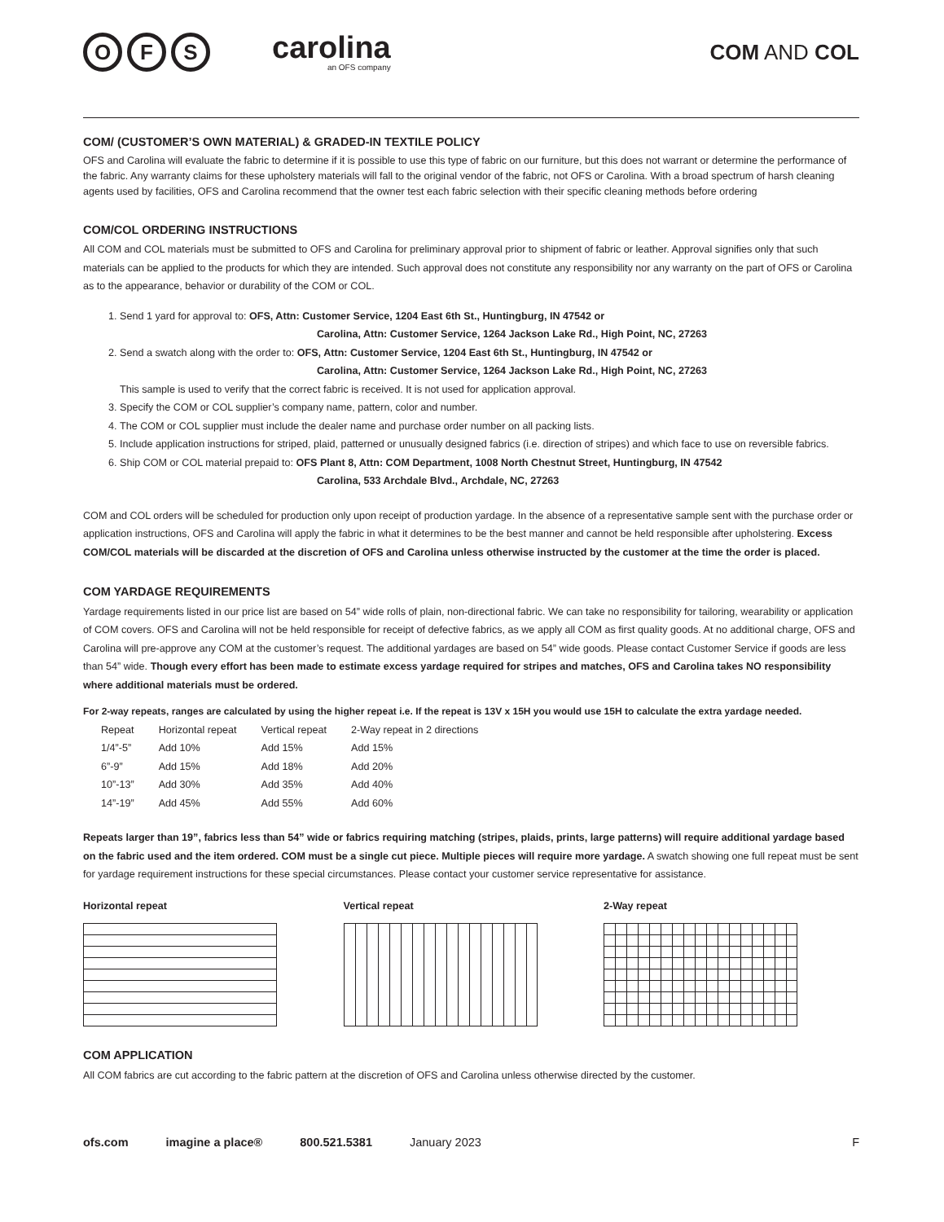O F S
carolina
an OFS company
COM AND COL
COM/ (CUSTOMER’S OWN MATERIAL) & GRADED-IN TEXTILE POLICY
OFS and Carolina will evaluate the fabric to determine if it is possible to use this type of fabric on our furniture, but this does not warrant or determine the performance of the fabric. Any warranty claims for these upholstery materials will fall to the original vendor of the fabric, not OFS or Carolina. With a broad spectrum of harsh cleaning agents used by facilities, OFS and Carolina recommend that the owner test each fabric selection with their specific cleaning methods before ordering
COM/COL ORDERING INSTRUCTIONS
All COM and COL materials must be submitted to OFS and Carolina for preliminary approval prior to shipment of fabric or leather. Approval signifies only that such materials can be applied to the products for which they are intended. Such approval does not constitute any responsibility nor any warranty on the part of OFS or Carolina as to the appearance, behavior or durability of the COM or COL.
1. Send 1 yard for approval to: OFS, Attn: Customer Service, 1204 East 6th St., Huntingburg, IN 47542 or
Carolina, Attn: Customer Service, 1264 Jackson Lake Rd., High Point, NC, 27263
2. Send a swatch along with the order to: OFS, Attn: Customer Service, 1204 East 6th St., Huntingburg, IN 47542 or
Carolina, Attn: Customer Service, 1264 Jackson Lake Rd., High Point, NC, 27263
This sample is used to verify that the correct fabric is received. It is not used for application approval.
3. Specify the COM or COL supplier’s company name, pattern, color and number.
4. The COM or COL supplier must include the dealer name and purchase order number on all packing lists.
5. Include application instructions for striped, plaid, patterned or unusually designed fabrics (i.e. direction of stripes) and which face to use on reversible fabrics.
6. Ship COM or COL material prepaid to: OFS Plant 8, Attn: COM Department, 1008 North Chestnut Street, Huntingburg, IN 47542
Carolina, 533 Archdale Blvd., Archdale, NC, 27263
COM and COL orders will be scheduled for production only upon receipt of production yardage. In the absence of a representative sample sent with the purchase order or application instructions, OFS and Carolina will apply the fabric in what it determines to be the best manner and cannot be held responsible after upholstering. Excess COM/COL materials will be discarded at the discretion of OFS and Carolina unless otherwise instructed by the customer at the time the order is placed.
COM YARDAGE REQUIREMENTS
Yardage requirements listed in our price list are based on 54” wide rolls of plain, non-directional fabric. We can take no responsibility for tailoring, wearability or application of COM covers. OFS and Carolina will not be held responsible for receipt of defective fabrics, as we apply all COM as first quality goods. At no additional charge, OFS and Carolina will pre-approve any COM at the customer’s request. The additional yardages are based on 54” wide goods. Please contact Customer Service if goods are less than 54” wide. Though every effort has been made to estimate excess yardage required for stripes and matches, OFS and Carolina takes NO responsibility where additional materials must be ordered.
For 2-way repeats, ranges are calculated by using the higher repeat i.e. If the repeat is 13V x 15H you would use 15H to calculate the extra yardage needed.
| Repeat | Horizontal repeat | Vertical repeat | 2-Way repeat in 2 directions |
| --- | --- | --- | --- |
| 1/4”-5” | Add 10% | Add 15% | Add 15% |
| 6”-9” | Add 15% | Add 18% | Add 20% |
| 10”-13” | Add 30% | Add 35% | Add 40% |
| 14”-19” | Add 45% | Add 55% | Add 60% |
Repeats larger than 19”, fabrics less than 54” wide or fabrics requiring matching (stripes, plaids, prints, large patterns) will require additional yardage based on the fabric used and the item ordered. COM must be a single cut piece. Multiple pieces will require more yardage. A swatch showing one full repeat must be sent for yardage requirement instructions for these special circumstances. Please contact your customer service representative for assistance.
Horizontal repeat Vertical repeat 2-Way repeat
COM APPLICATION
All COM fabrics are cut according to the fabric pattern at the discretion of OFS and Carolina unless otherwise directed by the customer.
ofs.com imagine a place® 800.521.5381 January 2023 F